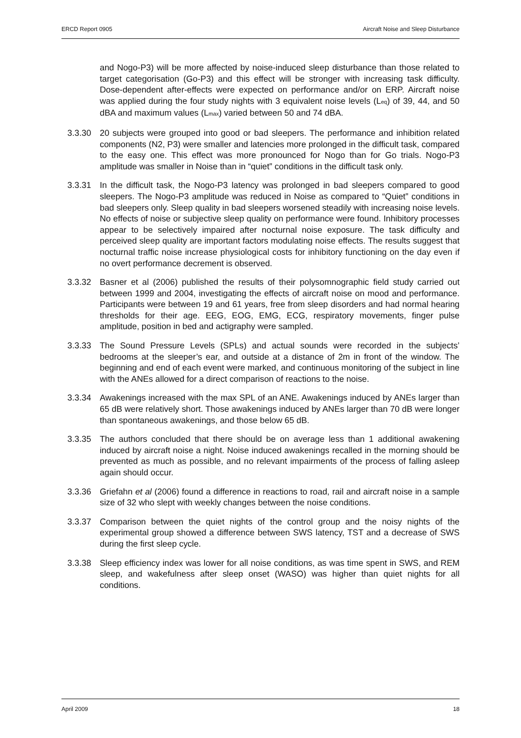ERCD Report 0905 Aircraft Noise and Sleep Disturbance
and Nogo-P3) will be more affected by noise-induced sleep disturbance than those related to target categorisation (Go-P3) and this effect will be stronger with increasing task difficulty. Dose-dependent after-effects were expected on performance and/or on ERP. Aircraft noise was applied during the four study nights with 3 equivalent noise levels (L<sub>eq</sub>) of 39, 44, and 50 dBA and maximum values (L<sub>max</sub>) varied between 50 and 74 dBA.
3.3.30 20 subjects were grouped into good or bad sleepers. The performance and inhibition related components (N2, P3) were smaller and latencies more prolonged in the difficult task, compared to the easy one. This effect was more pronounced for Nogo than for Go trials. Nogo-P3 amplitude was smaller in Noise than in “quiet” conditions in the difficult task only.
3.3.31 In the difficult task, the Nogo-P3 latency was prolonged in bad sleepers compared to good sleepers. The Nogo-P3 amplitude was reduced in Noise as compared to “Quiet” conditions in bad sleepers only. Sleep quality in bad sleepers worsened steadily with increasing noise levels. No effects of noise or subjective sleep quality on performance were found. Inhibitory processes appear to be selectively impaired after nocturnal noise exposure. The task difficulty and perceived sleep quality are important factors modulating noise effects. The results suggest that nocturnal traffic noise increase physiological costs for inhibitory functioning on the day even if no overt performance decrement is observed.
3.3.32 Basner et al (2006) published the results of their polysomnographic field study carried out between 1999 and 2004, investigating the effects of aircraft noise on mood and performance. Participants were between 19 and 61 years, free from sleep disorders and had normal hearing thresholds for their age. EEG, EOG, EMG, ECG, respiratory movements, finger pulse amplitude, position in bed and actigraphy were sampled.
3.3.33 The Sound Pressure Levels (SPLs) and actual sounds were recorded in the subjects’ bedrooms at the sleeper’s ear, and outside at a distance of 2m in front of the window. The beginning and end of each event were marked, and continuous monitoring of the subject in line with the ANEs allowed for a direct comparison of reactions to the noise.
3.3.34 Awakenings increased with the max SPL of an ANE. Awakenings induced by ANEs larger than 65 dB were relatively short. Those awakenings induced by ANEs larger than 70 dB were longer than spontaneous awakenings, and those below 65 dB.
3.3.35 The authors concluded that there should be on average less than 1 additional awakening induced by aircraft noise a night. Noise induced awakenings recalled in the morning should be prevented as much as possible, and no relevant impairments of the process of falling asleep again should occur.
3.3.36 Griefahn et al (2006) found a difference in reactions to road, rail and aircraft noise in a sample size of 32 who slept with weekly changes between the noise conditions.
3.3.37 Comparison between the quiet nights of the control group and the noisy nights of the experimental group showed a difference between SWS latency, TST and a decrease of SWS during the first sleep cycle.
3.3.38 Sleep efficiency index was lower for all noise conditions, as was time spent in SWS, and REM sleep, and wakefulness after sleep onset (WASO) was higher than quiet nights for all conditions.
April 2009 18